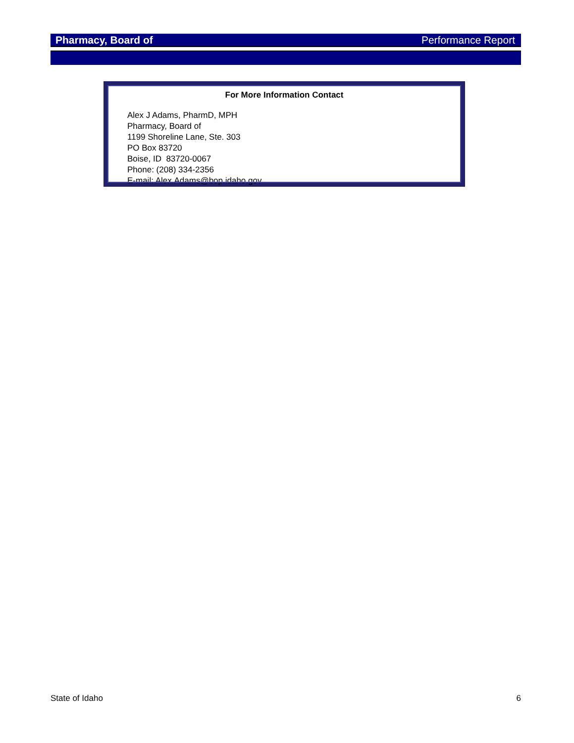Pharmacy, Board of Performance Report
For More Information Contact
Alex J Adams, PharmD, MPH
Pharmacy, Board of
1199 Shoreline Lane, Ste. 303
PO Box 83720
Boise, ID 83720-0067
Phone: (208) 334-2356
E-mail: Alex.Adams@bop.idaho.gov
State of Idaho 6